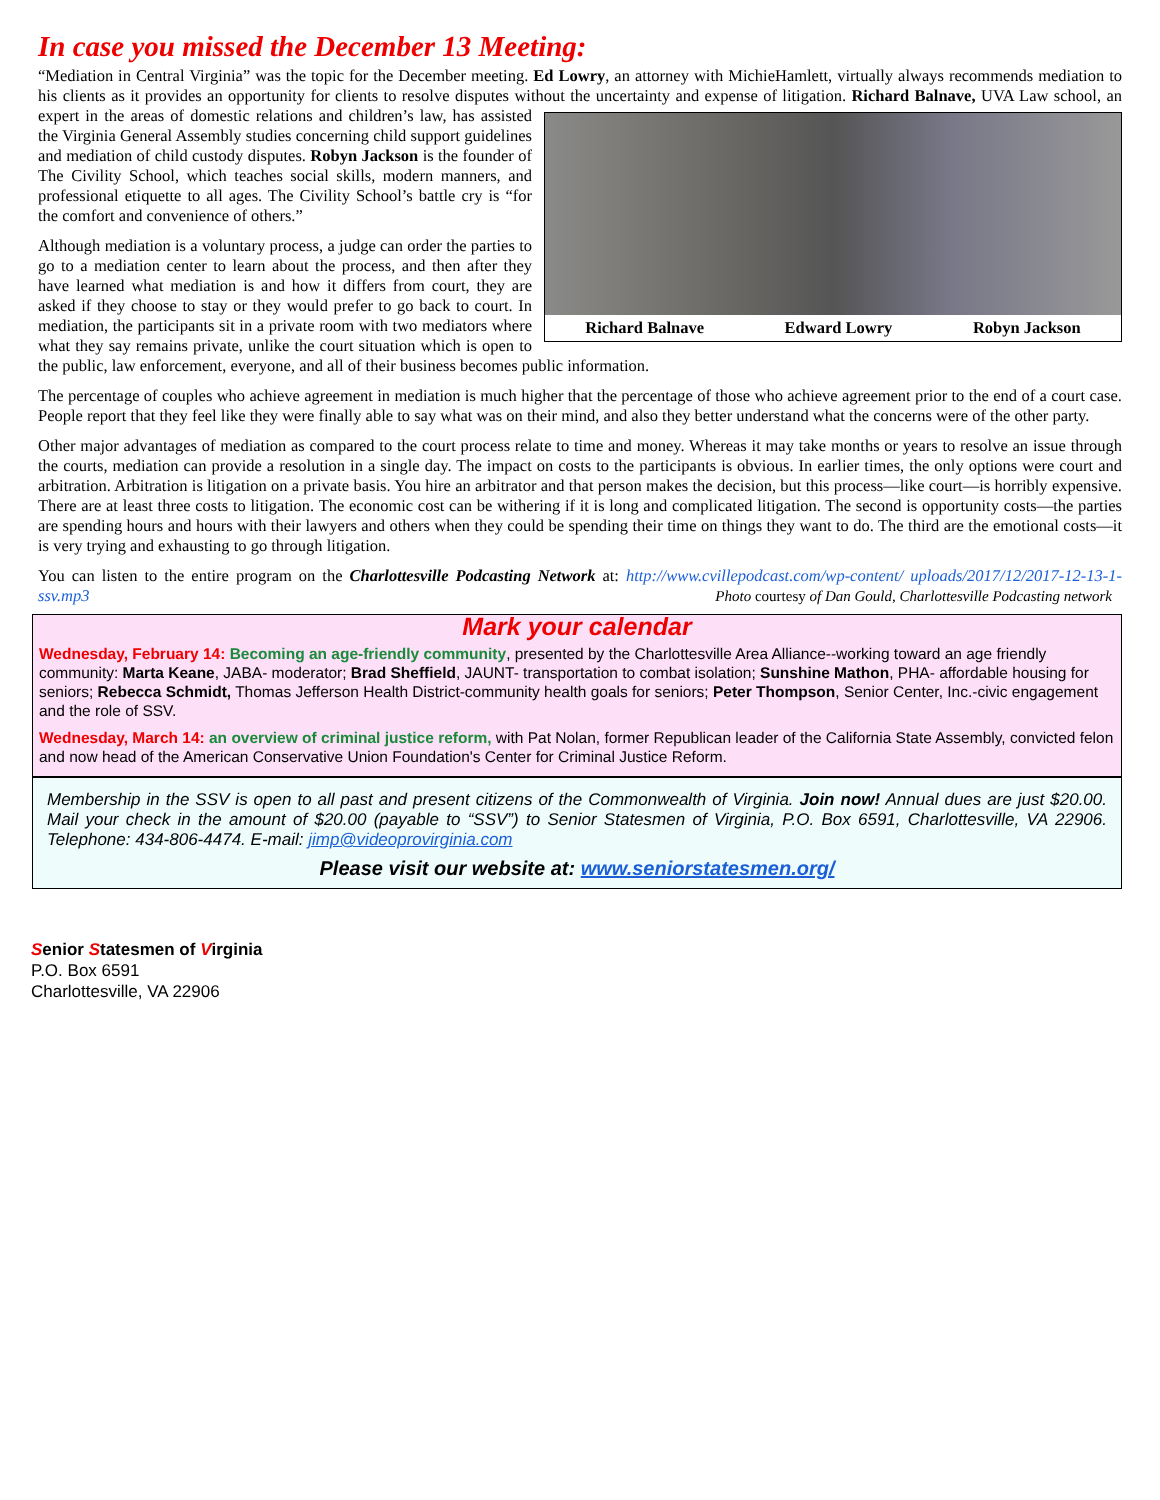In case you missed the December 13 Meeting:
“Mediation in Central Virginia” was the topic for the December meeting. Ed Lowry, an attorney with MichieHamlett, virtually always recommends mediation to his clients as it provides an opportunity for clients to resolve disputes without the uncertainty and expense of Richard Balnave Edward Lowry Robyn Jackson litigation. Richard Balnave, UVA Law school, an expert in the areas of domestic relations and children’s law, has assisted the Virginia General Assembly studies concerning child support guidelines and mediation of child custody disputes. Robyn Jackson is the founder of The Civility School, which teaches social skills, modern manners, and professional etiquette to all ages. The Civility School’s battle cry is “for the comfort and convenience of others.”
Although mediation is a voluntary process, a judge can order the parties to go to a mediation center to learn about the process, and then after they have learned what mediation is and how it differs from court, they are asked if they choose to stay or they would prefer to go back to court. In mediation, the participants sit in a private room with two mediators where what they say remains private, unlike the court situation which is open to the public, law enforcement, everyone, and all of their business becomes public information.
The percentage of couples who achieve agreement in mediation is much higher that the percentage of those who achieve agreement prior to the end of a court case. People report that they feel like they were finally able to say what was on their mind, and also they better understand what the concerns were of the other party.
Other major advantages of mediation as compared to the court process relate to time and money. Whereas it may take months or years to resolve an issue through the courts, mediation can provide a resolution in a single day. The impact on costs to the participants is obvious. In earlier times, the only options were court and arbitration. Arbitration is litigation on a private basis. You hire an arbitrator and that person makes the decision, but this process—like court—is horribly expensive. There are at least three costs to litigation. The economic cost can be withering if it is long and complicated litigation. The second is opportunity costs—the parties are spending hours and hours with their lawyers and others when they could be spending their time on things they want to do. The third are the emotional costs—it is very trying and exhausting to go through litigation.
You can listen to the entire program on the Charlottesville Podcasting Network at: http://www.cvillepodcast.com/wp-content/ uploads/2017/12/2017-12-13-1-ssv.mp3 Photo courtesy of Dan Gould, Charlottesville Podcasting network
Mark your calendar
Wednesday, February 14: Becoming an age-friendly community, presented by the Charlottesville Area Alliance--working toward an age friendly community: Marta Keane, JABA- moderator; Brad Sheffield, JAUNT- transportation to combat isolation; Sunshine Mathon, PHA- affordable housing for seniors; Rebecca Schmidt, Thomas Jefferson Health District-community health goals for seniors; Peter Thompson, Senior Center, Inc.-civic engagement and the role of SSV.
Wednesday, March 14: an overview of criminal justice reform, with Pat Nolan, former Republican leader of the California State Assembly, convicted felon and now head of the American Conservative Union Foundation's Center for Criminal Justice Reform.
Membership in the SSV is open to all past and present citizens of the Commonwealth of Virginia. Join now! Annual dues are just $20.00. Mail your check in the amount of $20.00 (payable to “SSV”) to Senior Statesmen of Virginia, P.O. Box 6591, Charlottesville, VA 22906. Telephone: 434-806-4474. E-mail: jimp@videoprovirginia.com
Please visit our website at: www.seniorstatesmen.org/
Senior Statesmen of Virginia
P.O. Box 6591
Charlottesville, VA 22906